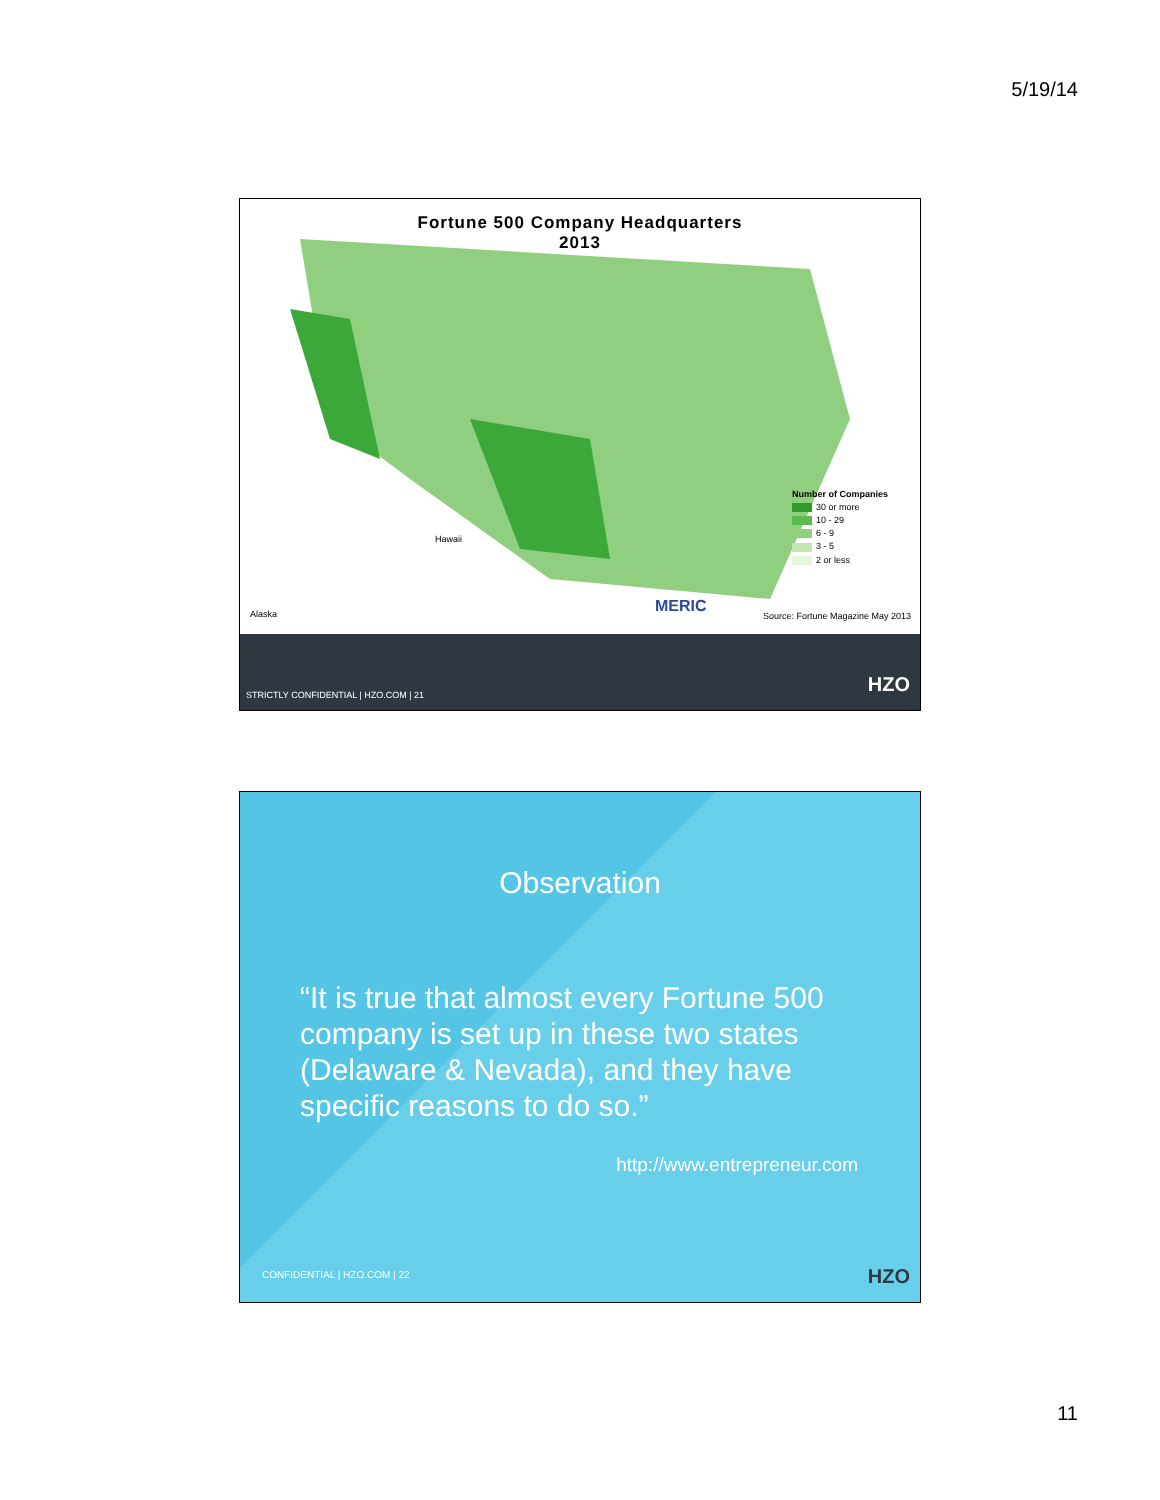5/19/14
Fortune 500 Company Headquarters
2013
Number of Companies
30 or more
10 - 29
6 - 9
3 - 5
2 or less
Alaska
Hawaii
MERIC
Source: Fortune Magazine May 2013
STRICTLY CONFIDENTIAL | HZO.COM | 21
HZO
Observation
“It is true that almost every Fortune 500 company is set up in these two states (Delaware & Nevada), and they have specific reasons to do so.”
http://www.entrepreneur.com
CONFIDENTIAL | HZO.COM | 22 HZO
11